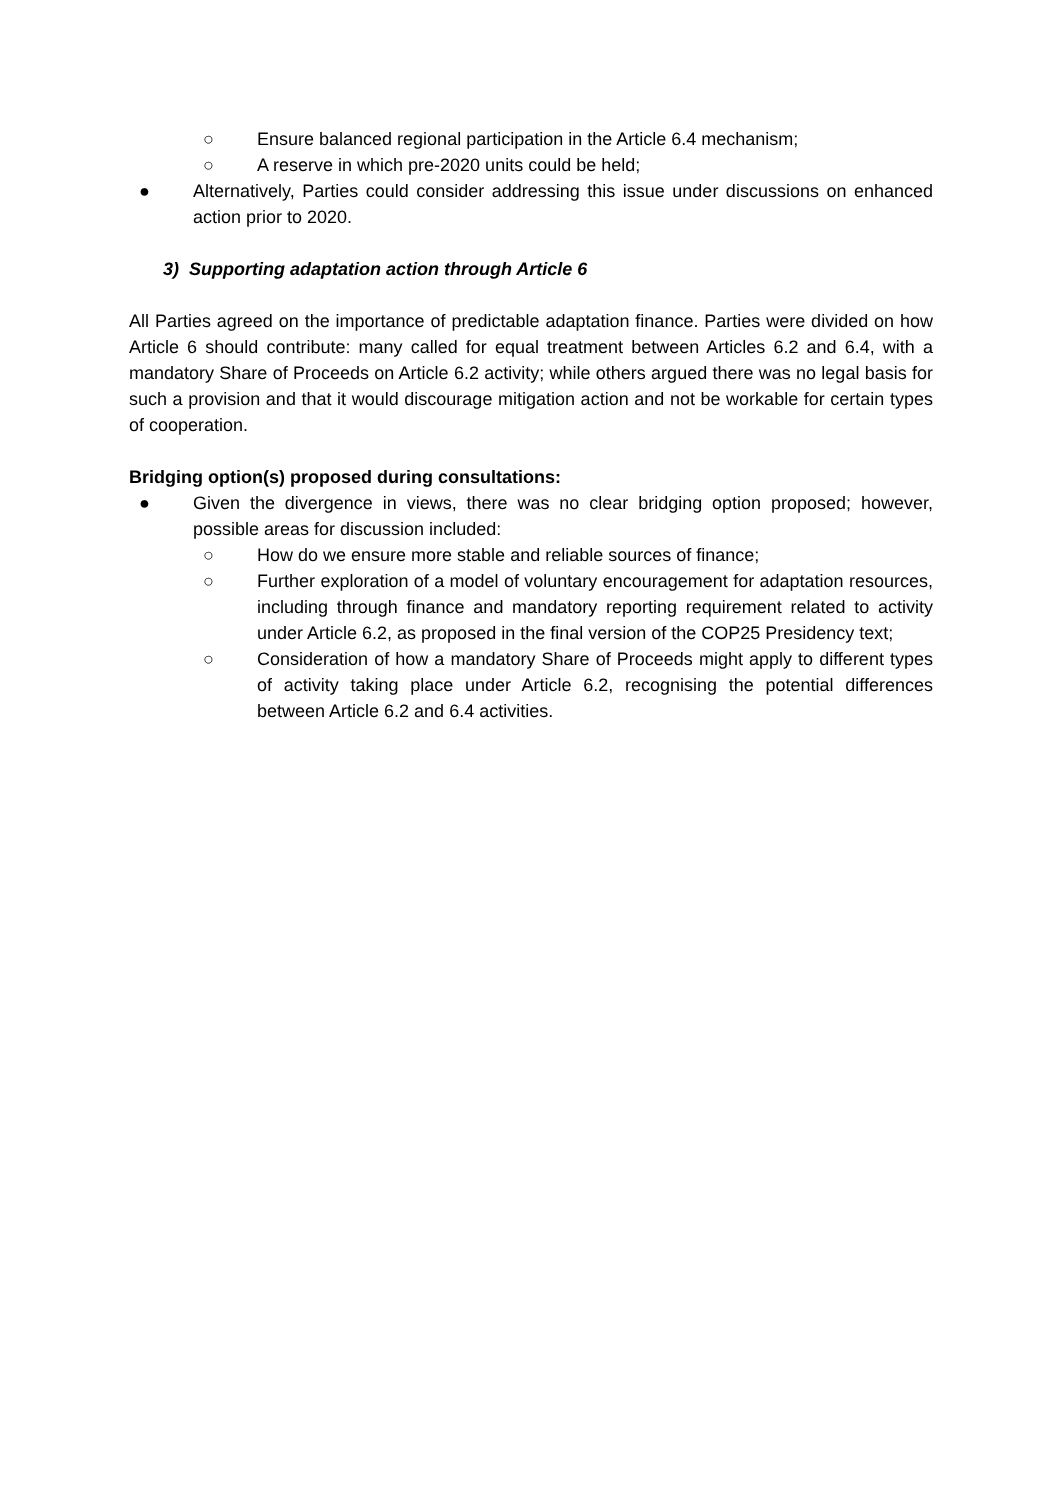○ Ensure balanced regional participation in the Article 6.4 mechanism;
○ A reserve in which pre-2020 units could be held;
● Alternatively, Parties could consider addressing this issue under discussions on enhanced action prior to 2020.
3) Supporting adaptation action through Article 6
All Parties agreed on the importance of predictable adaptation finance. Parties were divided on how Article 6 should contribute: many called for equal treatment between Articles 6.2 and 6.4, with a mandatory Share of Proceeds on Article 6.2 activity; while others argued there was no legal basis for such a provision and that it would discourage mitigation action and not be workable for certain types of cooperation.
Bridging option(s) proposed during consultations:
● Given the divergence in views, there was no clear bridging option proposed; however, possible areas for discussion included:
○ How do we ensure more stable and reliable sources of finance;
○ Further exploration of a model of voluntary encouragement for adaptation resources, including through finance and mandatory reporting requirement related to activity under Article 6.2, as proposed in the final version of the COP25 Presidency text;
○ Consideration of how a mandatory Share of Proceeds might apply to different types of activity taking place under Article 6.2, recognising the potential differences between Article 6.2 and 6.4 activities.